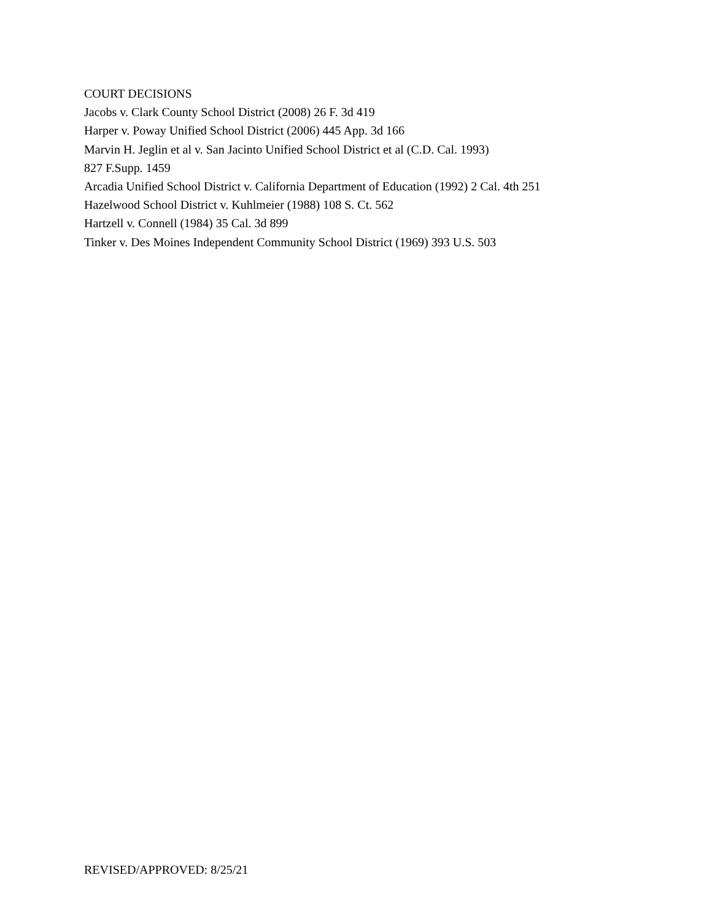COURT DECISIONS
Jacobs v. Clark County School District (2008) 26 F. 3d 419
Harper v. Poway Unified School District (2006) 445 App. 3d 166
Marvin H. Jeglin et al v. San Jacinto Unified School District et al (C.D. Cal. 1993)
827 F.Supp. 1459
Arcadia Unified School District v. California Department of Education (1992) 2 Cal. 4th 251
Hazelwood School District v. Kuhlmeier (1988) 108 S. Ct. 562
Hartzell v. Connell (1984) 35 Cal. 3d 899
Tinker v. Des Moines Independent Community School District (1969) 393 U.S. 503
REVISED/APPROVED: 8/25/21